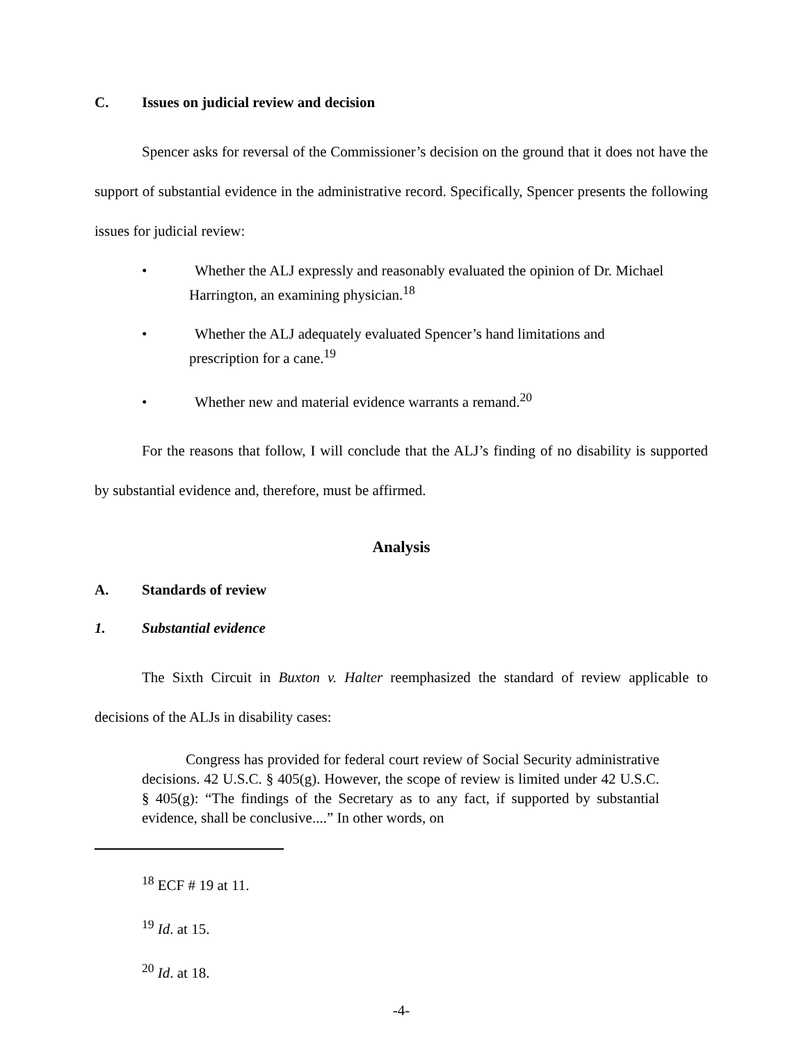C. Issues on judicial review and decision
Spencer asks for reversal of the Commissioner’s decision on the ground that it does not have the support of substantial evidence in the administrative record. Specifically, Spencer presents the following issues for judicial review:
• Whether the ALJ expressly and reasonably evaluated the opinion of Dr. Michael Harrington, an examining physician.<sup>18</sup>
• Whether the ALJ adequately evaluated Spencer’s hand limitations and prescription for a cane.<sup>19</sup>
• Whether new and material evidence warrants a remand.<sup>20</sup>
For the reasons that follow, I will conclude that the ALJ’s finding of no disability is supported by substantial evidence and, therefore, must be affirmed.
Analysis
A. Standards of review
1. Substantial evidence
The Sixth Circuit in Buxton v. Halter reemphasized the standard of review applicable to decisions of the ALJs in disability cases:
   Congress has provided for federal court review of Social Security administrative decisions. 42 U.S.C. § 405(g). However, the scope of review is limited under 42 U.S.C. § 405(g): “The findings of the Secretary as to any fact, if supported by substantial evidence, shall be conclusive....” In other words, on
<sup>18</sup> ECF # 19 at 11.
<sup>19</sup> Id. at 15.
<sup>20</sup> Id. at 18.
-4-